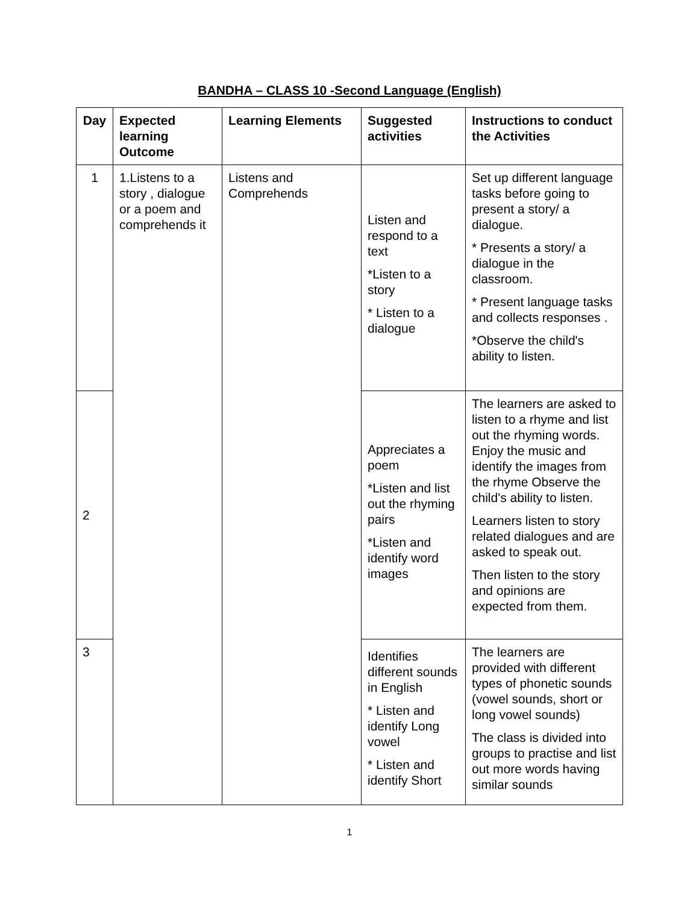BANDHA – CLASS 10 -Second Language (English)
| Day | Expected learning Outcome | Learning Elements | Suggested activities | Instructions to conduct the Activities |
| --- | --- | --- | --- | --- |
| 1 | 1.Listens to a story , dialogue or a poem and comprehends it | Listens and Comprehends | Listen and respond to a text *Listen to a story * Listen to a dialogue | Set up different language tasks before going to present a story/ a dialogue. * Presents a story/ a dialogue in the classroom. * Present language tasks and collects responses . *Observe the child's ability to listen. |
| 2 | | | Appreciates a poem *Listen and list out the rhyming pairs *Listen and identify word images | The learners are asked to listen to a rhyme and list out the rhyming words. Enjoy the music and identify the images from the rhyme Observe the child's ability to listen. Learners listen to story related dialogues and are asked to speak out. Then listen to the story and opinions are expected from them. |
| 3 | | | Identifies different sounds in English * Listen and identify Long vowel * Listen and identify Short | The learners are provided with different types of phonetic sounds (vowel sounds, short or long vowel sounds) The class is divided into groups to practise and list out more words having similar sounds |
1